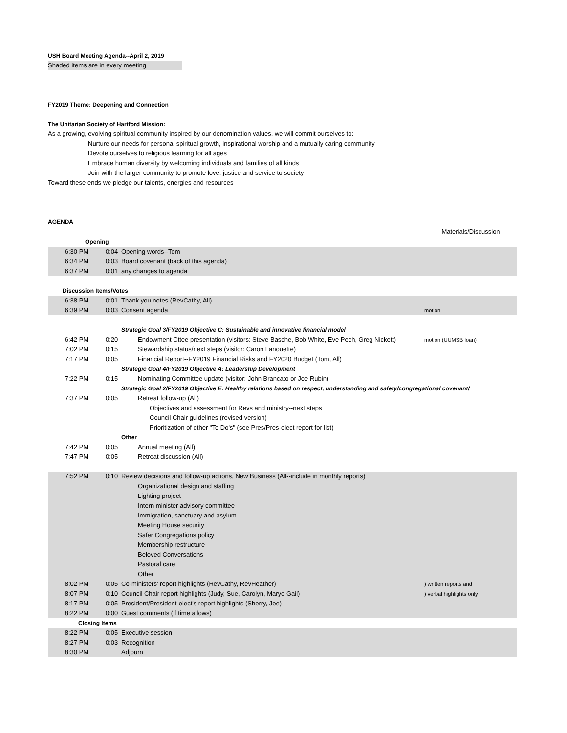USH Board Meeting Agenda--April 2, 2019
Shaded items are in every meeting
FY2019 Theme: Deepening and Connection
The Unitarian Society of Hartford Mission:
As a growing, evolving spiritual community inspired by our denomination values, we will commit ourselves to:
Nurture our needs for personal spiritual growth, inspirational worship and a mutually caring community
Devote ourselves to religious learning for all ages
Embrace human diversity by welcoming individuals and families of all kinds
Join with the larger community to promote love, justice and service to society
Toward these ends we pledge our talents, energies and resources
AGENDA
| | | | Materials/Discussion |
| Opening | | | |
| 6:30 PM | 0:04 | Opening words--Tom | |
| 6:34 PM | 0:03 | Board covenant (back of this agenda) | |
| 6:37 PM | 0:01 | any changes to agenda | |
| Discussion Items/Votes | | | |
| 6:38 PM | 0:01 | Thank you notes (RevCathy, All) | |
| 6:39 PM | 0:03 | Consent agenda | motion |
| | | Strategic Goal 3/FY2019 Objective C: Sustainable and innovative financial model | |
| 6:42 PM | 0:20 | Endowment Cttee presentation (visitors: Steve Basche, Bob White, Eve Pech, Greg Nickett) | motion (UUMSB loan) |
| 7:02 PM | 0:15 | Stewardship status/next steps (visitor: Caron Lanouette) | |
| 7:17 PM | 0:05 | Financial Report--FY2019 Financial Risks and FY2020 Budget (Tom, All) | |
| | | Strategic Goal 4/FY2019 Objective A: Leadership Development | |
| 7:22 PM | 0:15 | Nominating Committee update (visitor: John Brancato or Joe Rubin) | |
| | | Strategic Goal 2/FY2019 Objective E: Healthy relations based on respect, understanding and safety/congregational covenant/ | |
| 7:37 PM | 0:05 | Retreat follow-up (All) | |
| | | Objectives and assessment for Revs and ministry--next steps | |
| | | Council Chair guidelines (revised version) | |
| | | Prioritization of other "To Do's" (see Pres/Pres-elect report for list) | |
| | | Other | |
| 7:42 PM | 0:05 | Annual meeting (All) | |
| 7:47 PM | 0:05 | Retreat discussion (All) | |
| 7:52 PM | 0:10 | Review decisions and follow-up actions, New Business (All--include in monthly reports) | |
| | | Organizational design and staffing | |
| | | Lighting project | |
| | | Intern minister advisory committee | |
| | | Immigration, sanctuary and asylum | |
| | | Meeting House security | |
| | | Safer Congregations policy | |
| | | Membership restructure | |
| | | Beloved Conversations | |
| | | Pastoral care | |
| | | Other | |
| 8:02 PM | 0:05 | Co-ministers' report highlights (RevCathy, RevHeather) | ) written reports and |
| 8:07 PM | 0:10 | Council Chair report highlights (Judy, Sue, Carolyn, Marye Gail) | ) verbal highlights only |
| 8:17 PM | 0:05 | President/President-elect's report highlights (Sherry, Joe) | |
| 8:22 PM | 0:00 | Guest comments (if time allows) | |
| Closing Items | | | |
| 8:22 PM | 0:05 | Executive session | |
| 8:27 PM | 0:03 | Recognition | |
| 8:30 PM | | Adjourn | |